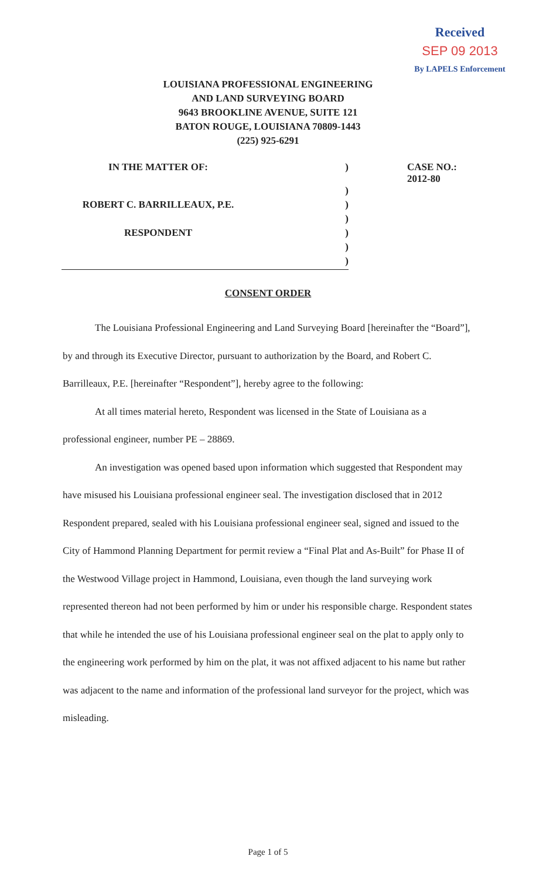Received
SEP 09 2013
By LAPELS Enforcement
LOUISIANA PROFESSIONAL ENGINEERING
AND LAND SURVEYING BOARD
9643 BROOKLINE AVENUE, SUITE 121
BATON ROUGE, LOUISIANA 70809-1443
(225) 925-6291
| IN THE MATTER OF: | ) | CASE NO.: 2012-80 |
| | ) | |
| ROBERT C. BARRILLEAUX, P.E. | ) | |
| | ) | |
| RESPONDENT | ) | |
| | ) | |
| ) | | |
CONSENT ORDER
The Louisiana Professional Engineering and Land Surveying Board [hereinafter the “Board”], by and through its Executive Director, pursuant to authorization by the Board, and Robert C. Barrilleaux, P.E. [hereinafter “Respondent”], hereby agree to the following:
At all times material hereto, Respondent was licensed in the State of Louisiana as a professional engineer, number PE – 28869.
An investigation was opened based upon information which suggested that Respondent may have misused his Louisiana professional engineer seal. The investigation disclosed that in 2012 Respondent prepared, sealed with his Louisiana professional engineer seal, signed and issued to the City of Hammond Planning Department for permit review a “Final Plat and As-Built” for Phase II of the Westwood Village project in Hammond, Louisiana, even though the land surveying work represented thereon had not been performed by him or under his responsible charge. Respondent states that while he intended the use of his Louisiana professional engineer seal on the plat to apply only to the engineering work performed by him on the plat, it was not affixed adjacent to his name but rather was adjacent to the name and information of the professional land surveyor for the project, which was misleading.
Page 1 of 5